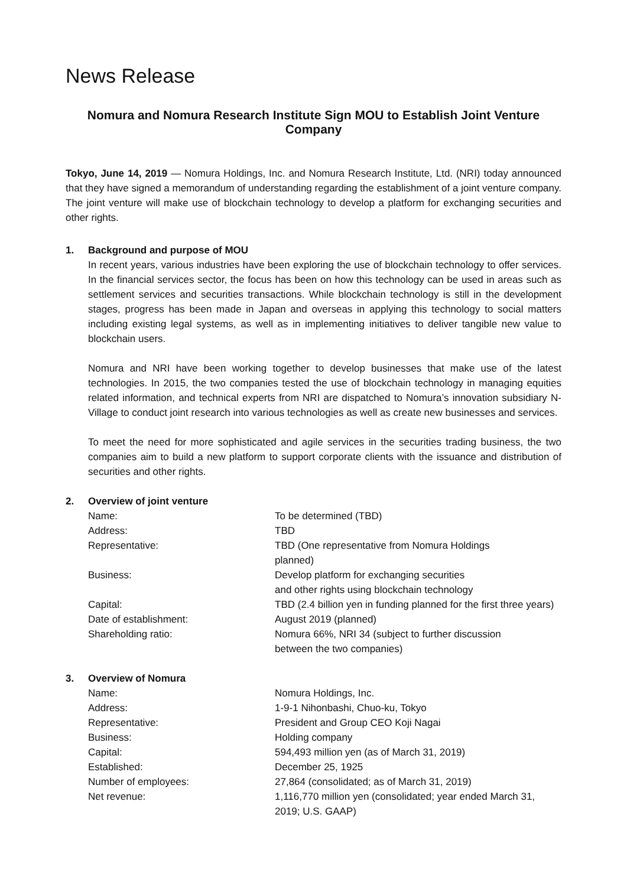News Release
Nomura and Nomura Research Institute Sign MOU to Establish Joint Venture Company
Tokyo, June 14, 2019 — Nomura Holdings, Inc. and Nomura Research Institute, Ltd. (NRI) today announced that they have signed a memorandum of understanding regarding the establishment of a joint venture company. The joint venture will make use of blockchain technology to develop a platform for exchanging securities and other rights.
1. Background and purpose of MOU
In recent years, various industries have been exploring the use of blockchain technology to offer services. In the financial services sector, the focus has been on how this technology can be used in areas such as settlement services and securities transactions. While blockchain technology is still in the development stages, progress has been made in Japan and overseas in applying this technology to social matters including existing legal systems, as well as in implementing initiatives to deliver tangible new value to blockchain users.
Nomura and NRI have been working together to develop businesses that make use of the latest technologies. In 2015, the two companies tested the use of blockchain technology in managing equities related information, and technical experts from NRI are dispatched to Nomura’s innovation subsidiary N-Village to conduct joint research into various technologies as well as create new businesses and services.
To meet the need for more sophisticated and agile services in the securities trading business, the two companies aim to build a new platform to support corporate clients with the issuance and distribution of securities and other rights.
2. Overview of joint venture
| Name: | To be determined (TBD) |
| Address: | TBD |
| Representative: | TBD (One representative from Nomura Holdings planned) |
| Business: | Develop platform for exchanging securities and other rights using blockchain technology |
| Capital: | TBD (2.4 billion yen in funding planned for the first three years) |
| Date of establishment: | August 2019 (planned) |
| Shareholding ratio: | Nomura 66%, NRI 34 (subject to further discussion between the two companies) |
3. Overview of Nomura
| Name: | Nomura Holdings, Inc. |
| Address: | 1-9-1 Nihonbashi, Chuo-ku, Tokyo |
| Representative: | President and Group CEO Koji Nagai |
| Business: | Holding company |
| Capital: | 594,493 million yen (as of March 31, 2019) |
| Established: | December 25, 1925 |
| Number of employees: | 27,864 (consolidated; as of March 31, 2019) |
| Net revenue: | 1,116,770 million yen (consolidated; year ended March 31, 2019; U.S. GAAP) |